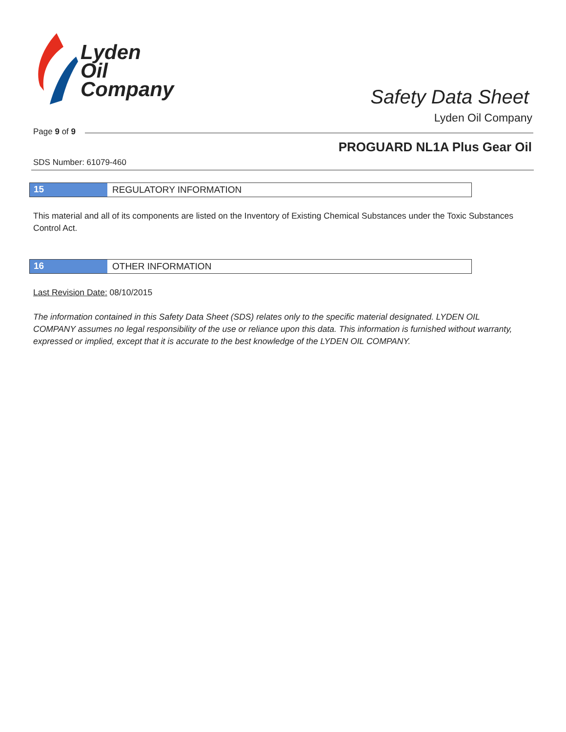Lyden
Oil
Company
Safety Data Sheet
Lyden Oil Company
Page 9 of 9
PROGUARD NL1A Plus Gear Oil
SDS Number: 61079-460
15 REGULATORY INFORMATION
This material and all of its components are listed on the Inventory of Existing Chemical Substances under the Toxic Substances Control Act.
16 OTHER INFORMATION
Last Revision Date: 08/10/2015
The information contained in this Safety Data Sheet (SDS) relates only to the specific material designated. LYDEN OIL COMPANY assumes no legal responsibility of the use or reliance upon this data. This information is furnished without warranty, expressed or implied, except that it is accurate to the best knowledge of the LYDEN OIL COMPANY.